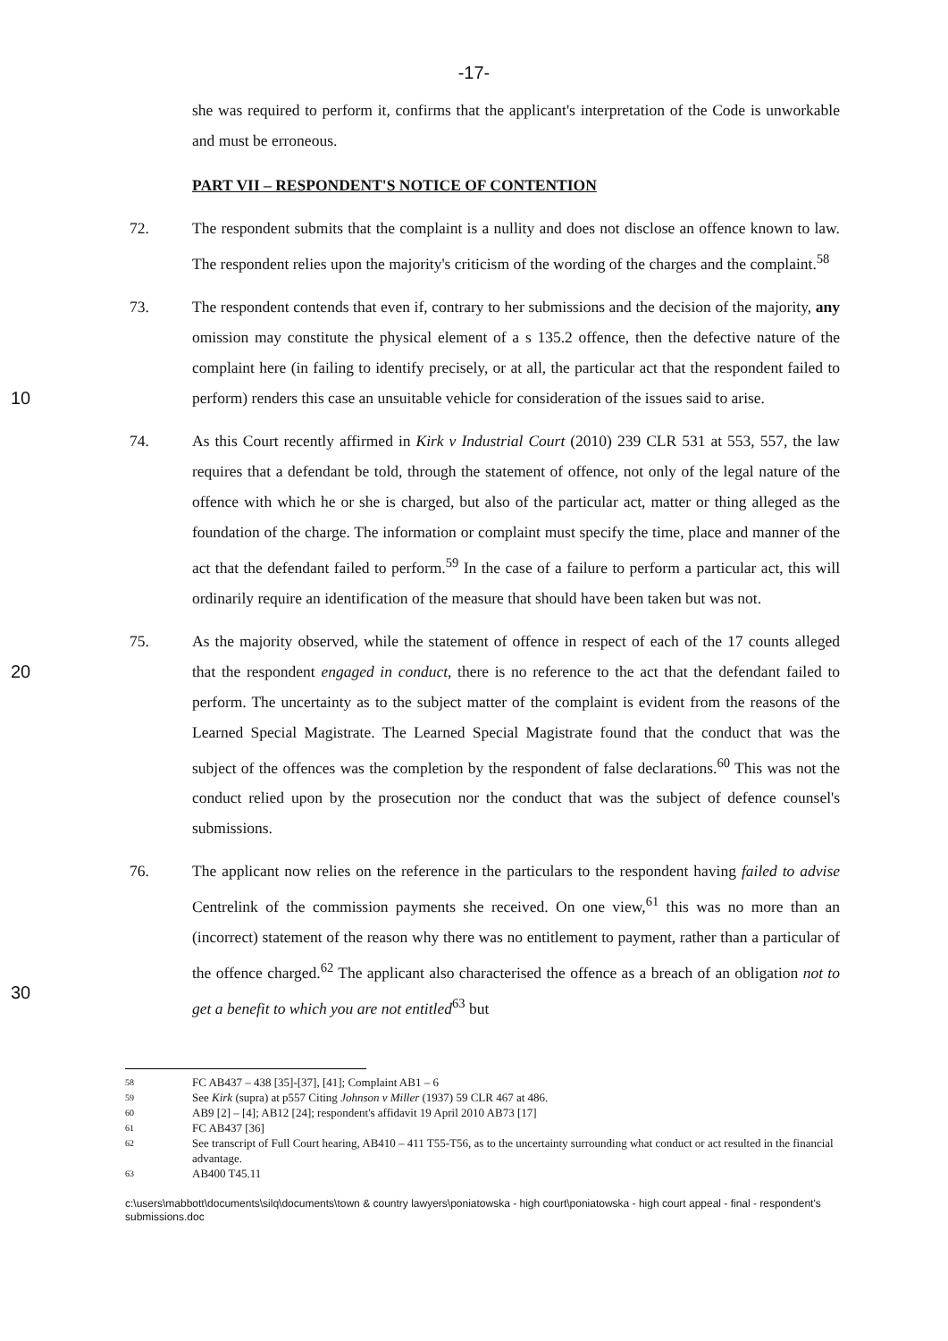-17-
she was required to perform it, confirms that the applicant's interpretation of the Code is unworkable and must be erroneous.
PART VII – RESPONDENT'S NOTICE OF CONTENTION
72. The respondent submits that the complaint is a nullity and does not disclose an offence known to law. The respondent relies upon the majority's criticism of the wording of the charges and the complaint.<sup>58</sup>
73. The respondent contends that even if, contrary to her submissions and the decision of the majority, any omission may constitute the physical element of a s 135.2 offence, then the defective nature of the complaint here (in failing to identify precisely, or at all, the
10
particular act that the respondent failed to perform) renders this case an unsuitable vehicle for consideration of the issues said to arise.
74. As this Court recently affirmed in Kirk v Industrial Court (2010) 239 CLR 531 at 553, 557, the law requires that a defendant be told, through the statement of offence, not only of the legal nature of the offence with which he or she is charged, but also of the particular act, matter or thing alleged as the foundation of the charge. The information or complaint must specify the time, place and manner of the act that the defendant failed to perform.<sup>59</sup> In the case of a failure to perform a particular act, this will ordinarily require an identification of the measure that should have been taken but was not.
75. As the majority observed, while the statement of offence in respect of each of the 17 counts
20
alleged that the respondent engaged in conduct, there is no reference to the act that the defendant failed to perform. The uncertainty as to the subject matter of the complaint is evident from the reasons of the Learned Special Magistrate. The Learned Special Magistrate found that the conduct that was the subject of the offences was the completion by the respondent of false declarations.<sup>60</sup> This was not the conduct relied upon by the prosecution nor the conduct that was the subject of defence counsel's submissions.
76. The applicant now relies on the reference in the particulars to the respondent having failed to advise Centrelink of the commission payments she received. On one view,<sup>61</sup> this was no more than an (incorrect) statement of the reason why there was no entitlement to payment, rather than a particular of the offence charged.<sup>62</sup> The applicant also characterised the
30
offence as a breach of an obligation not to get a benefit to which you are not entitled<sup>63</sup> but
58 FC AB437 – 438 [35]-[37], [41]; Complaint AB1 – 6
59 See Kirk (supra) at p557 Citing Johnson v Miller (1937) 59 CLR 467 at 486.
60 AB9 [2] – [4]; AB12 [24]; respondent's affidavit 19 April 2010 AB73 [17]
61 FC AB437 [36]
62 See transcript of Full Court hearing, AB410 – 411 T55-T56, as to the uncertainty surrounding what conduct or act resulted in the financial advantage.
63 AB400 T45.11
c:\users\mabbott\documents\silq\documents\town & country lawyers\poniatowska - high court\poniatowska - high court appeal - final - respondent's submissions.doc